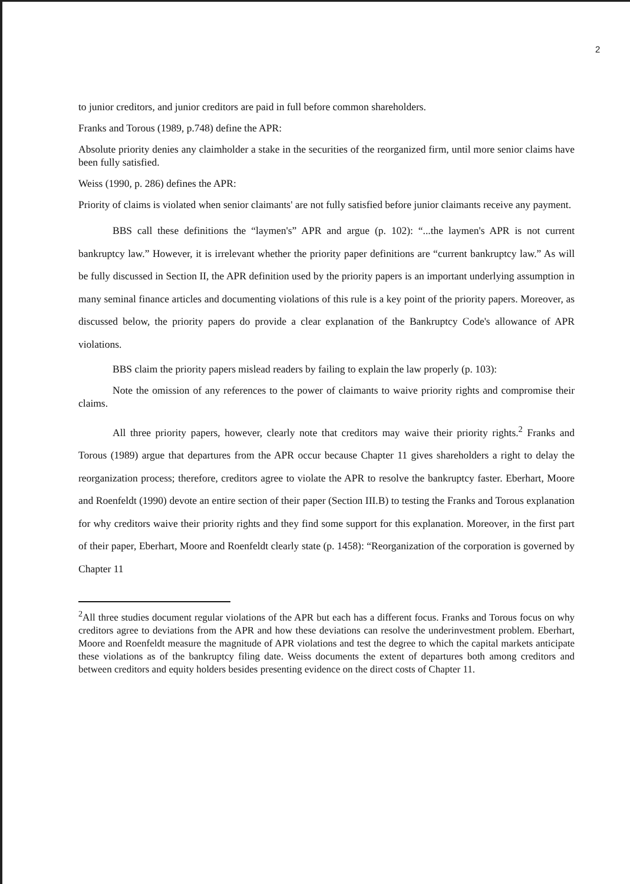2
to junior creditors, and junior creditors are paid in full before common shareholders.
Franks and Torous (1989, p.748) define the APR:
Absolute priority denies any claimholder a stake in the securities of the reorganized firm, until more senior claims have been fully satisfied.
Weiss (1990, p. 286) defines the APR:
Priority of claims is violated when senior claimants' are not fully satisfied before junior claimants receive any payment.
BBS call these definitions the “laymen's” APR and argue (p. 102): “...the laymen's APR is not current bankruptcy law.” However, it is irrelevant whether the priority paper definitions are “current bankruptcy law.” As will be fully discussed in Section II, the APR definition used by the priority papers is an important underlying assumption in many seminal finance articles and documenting violations of this rule is a key point of the priority papers. Moreover, as discussed below, the priority papers do provide a clear explanation of the Bankruptcy Code's allowance of APR violations.
BBS claim the priority papers mislead readers by failing to explain the law properly (p. 103):
Note the omission of any references to the power of claimants to waive priority rights and compromise their claims.
All three priority papers, however, clearly note that creditors may waive their priority rights.<sup>2</sup> Franks and Torous (1989) argue that departures from the APR occur because Chapter 11 gives shareholders a right to delay the reorganization process; therefore, creditors agree to violate the APR to resolve the bankruptcy faster. Eberhart, Moore and Roenfeldt (1990) devote an entire section of their paper (Section III.B) to testing the Franks and Torous explanation for why creditors waive their priority rights and they find some support for this explanation. Moreover, in the first part of their paper, Eberhart, Moore and Roenfeldt clearly state (p. 1458): “Reorganization of the corporation is governed by Chapter 11
<sup>2</sup> All three studies document regular violations of the APR but each has a different focus. Franks and Torous focus on why creditors agree to deviations from the APR and how these deviations can resolve the underinvestment problem. Eberhart, Moore and Roenfeldt measure the magnitude of APR violations and test the degree to which the capital markets anticipate these violations as of the bankruptcy filing date. Weiss documents the extent of departures both among creditors and between creditors and equity holders besides presenting evidence on the direct costs of Chapter 11.